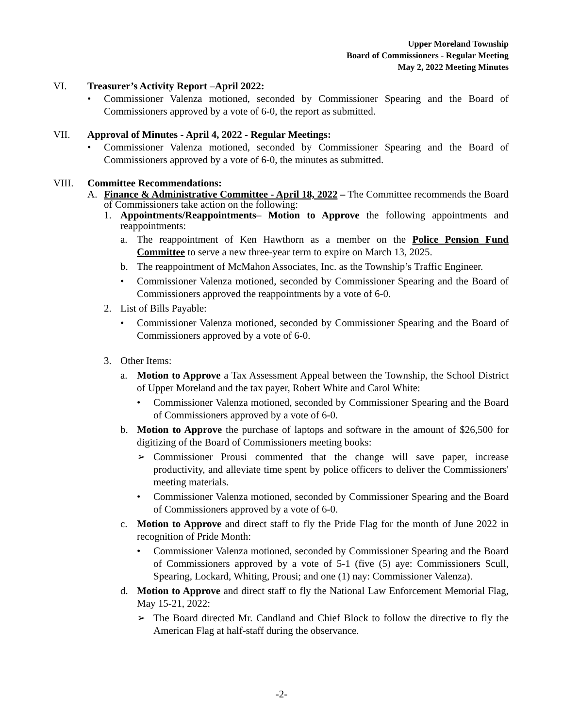Upper Moreland Township
Board of Commissioners - Regular Meeting
May 2, 2022 Meeting Minutes
VI. Treasurer’s Activity Report – April 2022:
• Commissioner Valenza motioned, seconded by Commissioner Spearing and the Board of Commissioners approved by a vote of 6-0, the report as submitted.
VII. Approval of Minutes - April 4, 2022 - Regular Meetings:
• Commissioner Valenza motioned, seconded by Commissioner Spearing and the Board of Commissioners approved by a vote of 6-0, the minutes as submitted.
VIII. Committee Recommendations:
A. Finance & Administrative Committee - April 18, 2022 – The Committee recommends the Board of Commissioners take action on the following:
1. Appointments/Reappointments– Motion to Approve the following appointments and reappointments:
a. The reappointment of Ken Hawthorn as a member on the Police Pension Fund Committee to serve a new three-year term to expire on March 13, 2025.
b. The reappointment of McMahon Associates, Inc. as the Township’s Traffic Engineer.
• Commissioner Valenza motioned, seconded by Commissioner Spearing and the Board of Commissioners approved the reappointments by a vote of 6-0.
2. List of Bills Payable:
• Commissioner Valenza motioned, seconded by Commissioner Spearing and the Board of Commissioners approved by a vote of 6-0.
3. Other Items:
a. Motion to Approve a Tax Assessment Appeal between the Township, the School District of Upper Moreland and the tax payer, Robert White and Carol White:
• Commissioner Valenza motioned, seconded by Commissioner Spearing and the Board of Commissioners approved by a vote of 6-0.
b. Motion to Approve the purchase of laptops and software in the amount of $26,500 for digitizing of the Board of Commissioners meeting books:
➢ Commissioner Prousi commented that the change will save paper, increase productivity, and alleviate time spent by police officers to deliver the Commissioners' meeting materials.
• Commissioner Valenza motioned, seconded by Commissioner Spearing and the Board of Commissioners approved by a vote of 6-0.
c. Motion to Approve and direct staff to fly the Pride Flag for the month of June 2022 in recognition of Pride Month:
• Commissioner Valenza motioned, seconded by Commissioner Spearing and the Board of Commissioners approved by a vote of 5-1 (five (5) aye: Commissioners Scull, Spearing, Lockard, Whiting, Prousi; and one (1) nay: Commissioner Valenza).
d. Motion to Approve and direct staff to fly the National Law Enforcement Memorial Flag, May 15-21, 2022:
➢ The Board directed Mr. Candland and Chief Block to follow the directive to fly the American Flag at half-staff during the observance.
-2-